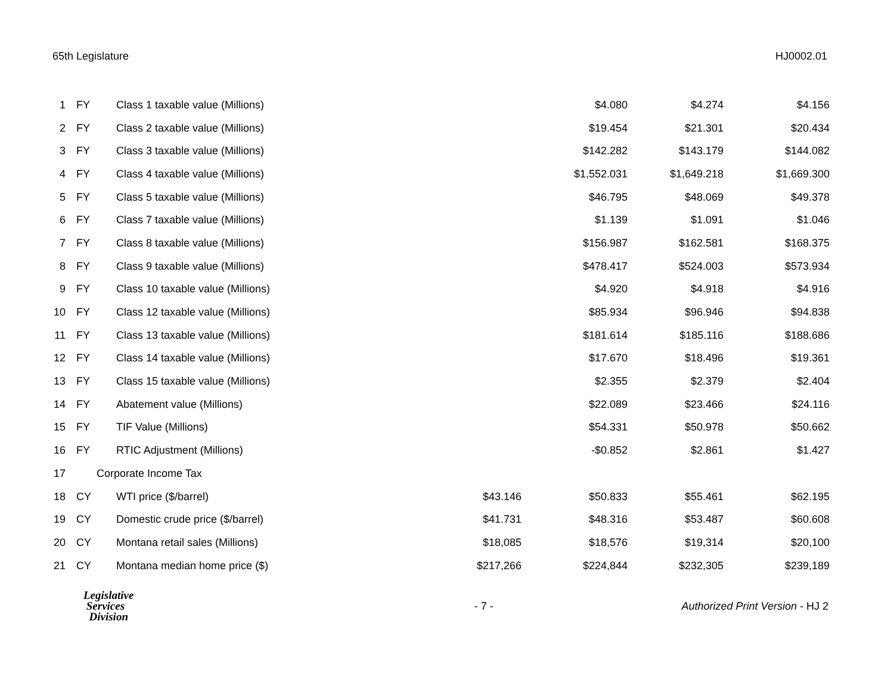65th Legislature HJ0002.01
| 1 | FY | Class 1 taxable value (Millions) | | $4.080 | $4.274 | $4.156 |
| 2 | FY | Class 2 taxable value (Millions) | | $19.454 | $21.301 | $20.434 |
| 3 | FY | Class 3 taxable value (Millions) | | $142.282 | $143.179 | $144.082 |
| 4 | FY | Class 4 taxable value (Millions) | | $1,552.031 | $1,649.218 | $1,669.300 |
| 5 | FY | Class 5 taxable value (Millions) | | $46.795 | $48.069 | $49.378 |
| 6 | FY | Class 7 taxable value (Millions) | | $1.139 | $1.091 | $1.046 |
| 7 | FY | Class 8 taxable value (Millions) | | $156.987 | $162.581 | $168.375 |
| 8 | FY | Class 9 taxable value (Millions) | | $478.417 | $524.003 | $573.934 |
| 9 | FY | Class 10 taxable value (Millions) | | $4.920 | $4.918 | $4.916 |
| 10 | FY | Class 12 taxable value (Millions) | | $85.934 | $96.946 | $94.838 |
| 11 | FY | Class 13 taxable value (Millions) | | $181.614 | $185.116 | $188.686 |
| 12 | FY | Class 14 taxable value (Millions) | | $17.670 | $18.496 | $19.361 |
| 13 | FY | Class 15 taxable value (Millions) | | $2.355 | $2.379 | $2.404 |
| 14 | FY | Abatement value (Millions) | | $22.089 | $23.466 | $24.116 |
| 15 | FY | TIF Value (Millions) | | $54.331 | $50.978 | $50.662 |
| 16 | FY | RTIC Adjustment (Millions) | | -$0.852 | $2.861 | $1.427 |
| 17 | Corporate Income Tax | | | | | |
| 18 | CY | WTI price ($/barrel) | $43.146 | $50.833 | $55.461 | $62.195 |
| 19 | CY | Domestic crude price ($/barrel) | $41.731 | $48.316 | $53.487 | $60.608 |
| 20 | CY | Montana retail sales (Millions) | $18,085 | $18,576 | $19,314 | $20,100 |
| 21 | CY | Montana median home price ($) | $217,266 | $224,844 | $232,305 | $239,189 |
Legislative
Services
Division
- 7 -
Authorized Print Version - HJ 2